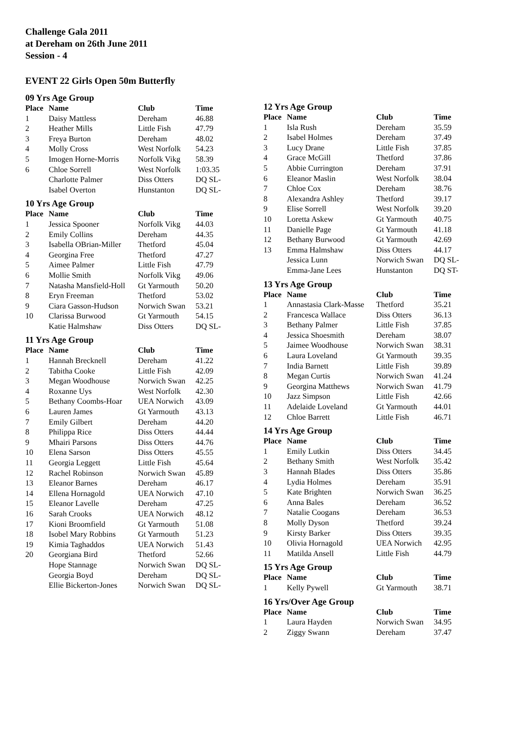Challenge Gala 2011
at Dereham on 26th June 2011
Session - 4
EVENT 22 Girls Open 50m Butterfly
09 Yrs Age Group
| Place | Name | Club | Time |
| --- | --- | --- | --- |
| 1 | Daisy Mattless | Dereham | 46.88 |
| 2 | Heather Mills | Little Fish | 47.79 |
| 3 | Freya Burton | Dereham | 48.02 |
| 4 | Molly Cross | West Norfolk | 54.23 |
| 5 | Imogen Horne-Morris | Norfolk Vikg | 58.39 |
| 6 | Chloe Sorrell | West Norfolk | 1:03.35 |
| | Charlotte Palmer | Diss Otters | DQ SL- |
| | Isabel Overton | Hunstanton | DQ SL- |
10 Yrs Age Group
| Place | Name | Club | Time |
| --- | --- | --- | --- |
| 1 | Jessica Spooner | Norfolk Vikg | 44.03 |
| 2 | Emily Collins | Dereham | 44.35 |
| 3 | Isabella OBrian-Miller | Thetford | 45.04 |
| 4 | Georgina Free | Thetford | 47.27 |
| 5 | Aimee Palmer | Little Fish | 47.79 |
| 6 | Mollie Smith | Norfolk Vikg | 49.06 |
| 7 | Natasha Mansfield-Holl | Gt Yarmouth | 50.20 |
| 8 | Eryn Freeman | Thetford | 53.02 |
| 9 | Ciara Gasson-Hudson | Norwich Swan | 53.21 |
| 10 | Clarissa Burwood | Gt Yarmouth | 54.15 |
| | Katie Halmshaw | Diss Otters | DQ SL- |
11 Yrs Age Group
| Place | Name | Club | Time |
| --- | --- | --- | --- |
| 1 | Hannah Brecknell | Dereham | 41.22 |
| 2 | Tabitha Cooke | Little Fish | 42.09 |
| 3 | Megan Woodhouse | Norwich Swan | 42.25 |
| 4 | Roxanne Uys | West Norfolk | 42.30 |
| 5 | Bethany Coombs-Hoar | UEA Norwich | 43.09 |
| 6 | Lauren James | Gt Yarmouth | 43.13 |
| 7 | Emily Gilbert | Dereham | 44.20 |
| 8 | Philippa Rice | Diss Otters | 44.44 |
| 9 | Mhairi Parsons | Diss Otters | 44.76 |
| 10 | Elena Sarson | Diss Otters | 45.55 |
| 11 | Georgia Leggett | Little Fish | 45.64 |
| 12 | Rachel Robinson | Norwich Swan | 45.89 |
| 13 | Eleanor Barnes | Dereham | 46.17 |
| 14 | Ellena Hornagold | UEA Norwich | 47.10 |
| 15 | Eleanor Lavelle | Dereham | 47.25 |
| 16 | Sarah Crooks | UEA Norwich | 48.12 |
| 17 | Kioni Broomfield | Gt Yarmouth | 51.08 |
| 18 | Isobel Mary Robbins | Gt Yarmouth | 51.23 |
| 19 | Kimia Taghaddos | UEA Norwich | 51.43 |
| 20 | Georgiana Bird | Thetford | 52.66 |
| | Hope Stannage | Norwich Swan | DQ SL- |
| | Georgia Boyd | Dereham | DQ SL- |
| | Ellie Bickerton-Jones | Norwich Swan | DQ SL- |
12 Yrs Age Group
| Place | Name | Club | Time |
| --- | --- | --- | --- |
| 1 | Isla Rush | Dereham | 35.59 |
| 2 | Isabel Holmes | Dereham | 37.49 |
| 3 | Lucy Drane | Little Fish | 37.85 |
| 4 | Grace McGill | Thetford | 37.86 |
| 5 | Abbie Currington | Dereham | 37.91 |
| 6 | Eleanor Maslin | West Norfolk | 38.04 |
| 7 | Chloe Cox | Dereham | 38.76 |
| 8 | Alexandra Ashley | Thetford | 39.17 |
| 9 | Elise Sorrell | West Norfolk | 39.20 |
| 10 | Loretta Askew | Gt Yarmouth | 40.75 |
| 11 | Danielle Page | Gt Yarmouth | 41.18 |
| 12 | Bethany Burwood | Gt Yarmouth | 42.69 |
| 13 | Emma Halmshaw | Diss Otters | 44.17 |
| | Jessica Lunn | Norwich Swan | DQ SL- |
| | Emma-Jane Lees | Hunstanton | DQ ST- |
13 Yrs Age Group
| Place | Name | Club | Time |
| --- | --- | --- | --- |
| 1 | Annastasia Clark-Masse | Thetford | 35.21 |
| 2 | Francesca Wallace | Diss Otters | 36.13 |
| 3 | Bethany Palmer | Little Fish | 37.85 |
| 4 | Jessica Shoesmith | Dereham | 38.07 |
| 5 | Jaimee Woodhouse | Norwich Swan | 38.31 |
| 6 | Laura Loveland | Gt Yarmouth | 39.35 |
| 7 | India Barnett | Little Fish | 39.89 |
| 8 | Megan Curtis | Norwich Swan | 41.24 |
| 9 | Georgina Matthews | Norwich Swan | 41.79 |
| 10 | Jazz Simpson | Little Fish | 42.66 |
| 11 | Adelaide Loveland | Gt Yarmouth | 44.01 |
| 12 | Chloe Barrett | Little Fish | 46.71 |
14 Yrs Age Group
| Place | Name | Club | Time |
| --- | --- | --- | --- |
| 1 | Emily Lutkin | Diss Otters | 34.45 |
| 2 | Bethany Smith | West Norfolk | 35.42 |
| 3 | Hannah Blades | Diss Otters | 35.86 |
| 4 | Lydia Holmes | Dereham | 35.91 |
| 5 | Kate Brighten | Norwich Swan | 36.25 |
| 6 | Anna Bales | Dereham | 36.52 |
| 7 | Natalie Coogans | Dereham | 36.53 |
| 8 | Molly Dyson | Thetford | 39.24 |
| 9 | Kirsty Barker | Diss Otters | 39.35 |
| 10 | Olivia Hornagold | UEA Norwich | 42.95 |
| 11 | Matilda Ansell | Little Fish | 44.79 |
15 Yrs Age Group
| Place | Name | Club | Time |
| --- | --- | --- | --- |
| 1 | Kelly Pywell | Gt Yarmouth | 38.71 |
16 Yrs/Over Age Group
| Place | Name | Club | Time |
| --- | --- | --- | --- |
| 1 | Laura Hayden | Norwich Swan | 34.95 |
| 2 | Ziggy Swann | Dereham | 37.47 |